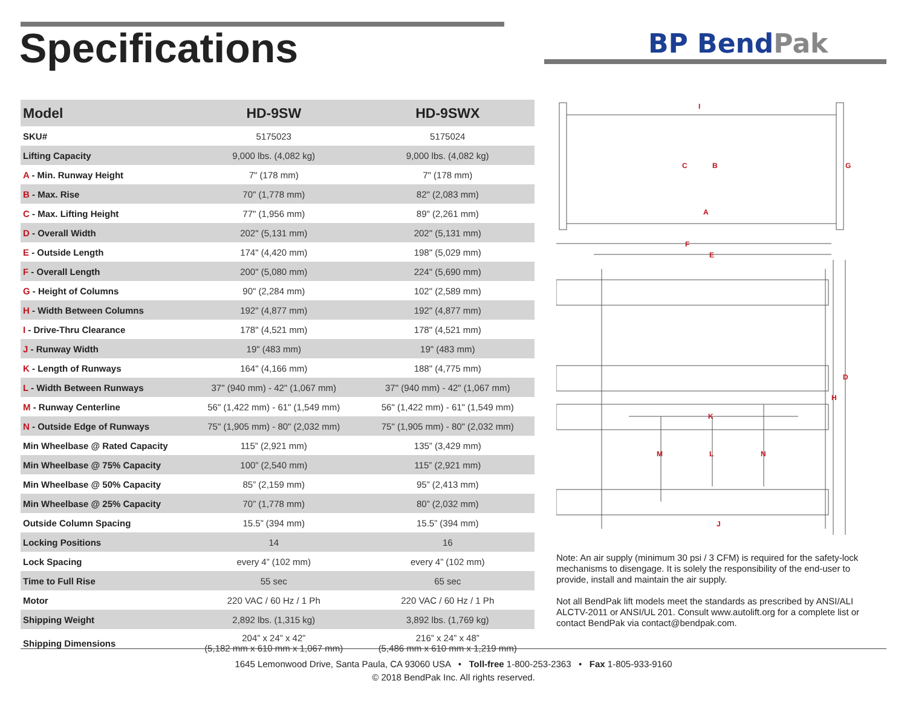Specifications BP BendPak
| Model | HD-9SW | HD-9SWX |
| --- | --- | --- |
| SKU# | 5175023 | 5175024 |
| Lifting Capacity | 9,000 lbs. (4,082 kg) | 9,000 lbs. (4,082 kg) |
| A - Min. Runway Height | 7" (178 mm) | 7" (178 mm) |
| B - Max. Rise | 70" (1,778 mm) | 82" (2,083 mm) |
| C - Max. Lifting Height | 77" (1,956 mm) | 89" (2,261 mm) |
| D - Overall Width | 202" (5,131 mm) | 202" (5,131 mm) |
| E - Outside Length | 174" (4,420 mm) | 198" (5,029 mm) |
| F - Overall Length | 200" (5,080 mm) | 224" (5,690 mm) |
| G - Height of Columns | 90" (2,284 mm) | 102" (2,589 mm) |
| H - Width Between Columns | 192" (4,877 mm) | 192" (4,877 mm) |
| I - Drive-Thru Clearance | 178" (4,521 mm) | 178" (4,521 mm) |
| J - Runway Width | 19" (483 mm) | 19" (483 mm) |
| K - Length of Runways | 164" (4,166 mm) | 188" (4,775 mm) |
| L - Width Between Runways | 37" (940 mm) - 42" (1,067 mm) | 37" (940 mm) - 42" (1,067 mm) |
| M - Runway Centerline | 56" (1,422 mm) - 61" (1,549 mm) | 56" (1,422 mm) - 61" (1,549 mm) |
| N - Outside Edge of Runways | 75" (1,905 mm) - 80" (2,032 mm) | 75" (1,905 mm) - 80" (2,032 mm) |
| Min Wheelbase @ Rated Capacity | 115” (2,921 mm) | 135” (3,429 mm) |
| Min Wheelbase @ 75% Capacity | 100” (2,540 mm) | 115” (2,921 mm) |
| Min Wheelbase @ 50% Capacity | 85” (2,159 mm) | 95” (2,413 mm) |
| Min Wheelbase @ 25% Capacity | 70” (1,778 mm) | 80” (2,032 mm) |
| Outside Column Spacing | 15.5” (394 mm) | 15.5” (394 mm) |
| Locking Positions | 14 | 16 |
| Lock Spacing | every 4” (102 mm) | every 4” (102 mm) |
| Time to Full Rise | 55 sec | 65 sec |
| Motor | 220 VAC / 60 Hz / 1 Ph | 220 VAC / 60 Hz / 1 Ph |
| Shipping Weight | 2,892 lbs. (1,315 kg) | 3,892 lbs. (1,769 kg) |
| Shipping Dimensions | 204” x 24” x 42” (5,182 mm x 610 mm x 1,067 mm) | 216” x 24” x 48” (5,486 mm x 610 mm x 1,219 mm) |
I
C
B
G
A
F
E
D
H
K
M
L
N
J
Note: An air supply (minimum 30 psi / 3 CFM) is required for the safety-lock mechanisms to disengage. It is solely the responsibility of the end-user to provide, install and maintain the air supply.
Not all BendPak lift models meet the standards as prescribed by ANSI/ALI ALCTV-2011 or ANSI/UL 201. Consult www.autolift.org for a complete list or contact BendPak via contact@bendpak.com.
1645 Lemonwood Drive, Santa Paula, CA 93060 USA • Toll-free 1-800-253-2363 • Fax 1-805-933-9160
© 2018 BendPak Inc. All rights reserved.